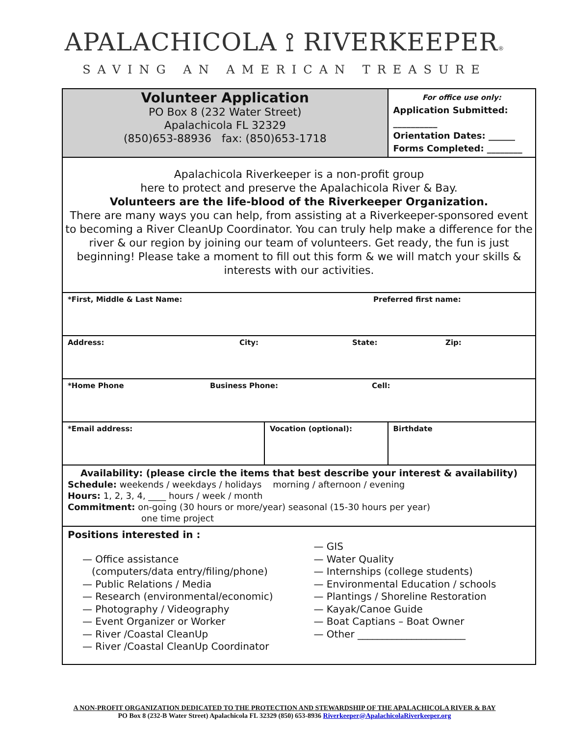APALACHICOLA ⟟ RIVERKEEPER®
SAVING AN AMERICAN TREASURE
| Volunteer Application PO Box 8 (232 Water Street) Apalachicola FL 32329 (850)653-88936 fax: (850)653-1718 | | For office use only: Application Submitted: __________ Orientation Dates: ______ Forms Completed: ________ | |
| Apalachicola Riverkeeper is a non-profit group here to protect and preserve the Apalachicola River & Bay. Volunteers are the life-blood of the Riverkeeper Organization. There are many ways you can help, from assisting at a Riverkeeper-sponsored event to becoming a River CleanUp Coordinator. You can truly help make a difference for the river & our region by joining our team of volunteers. Get ready, the fun is just beginning! Please take a moment to fill out this form & we will match your skills & interests with our activities. | | | |
| *First, Middle & Last Name: Preferred first name: | | | |
| Address: City: State: Zip: | | | |
| *Home Phone Business Phone: Cell: | | | |
| *Email address: | Vocation (optional): | | Birthdate |
| Availability: (please circle the items that best describe your interest & availability) Schedule: weekends / weekdays / holidays morning / afternoon / evening Hours: 1, 2, 3, 4, ____ hours / week / month Commitment: on-going (30 hours or more/year) seasonal (15-30 hours per year) one time project | | | |
| Positions interested in : — Office assistance (computers/data entry/filing/phone) — Public Relations / Media — Research (environmental/economic) — Photography / Videography — Event Organizer or Worker — River /Coastal CleanUp — River /Coastal CleanUp Coordinator — GIS — Water Quality — Internships (college students) — Environmental Education / schools — Plantings / Shoreline Restoration — Kayak/Canoe Guide — Boat Captians – Boat Owner — Other ______________________ | | | |
A NON-PROFIT ORGANIZATION DEDICATED TO THE PROTECTION AND STEWARDSHIP OF THE APALACHICOLA RIVER & BAY
PO Box 8 (232-B Water Street) Apalachicola FL 32329 (850) 653-8936 Riverkeeper@ApalachicolaRiverkeeper.org